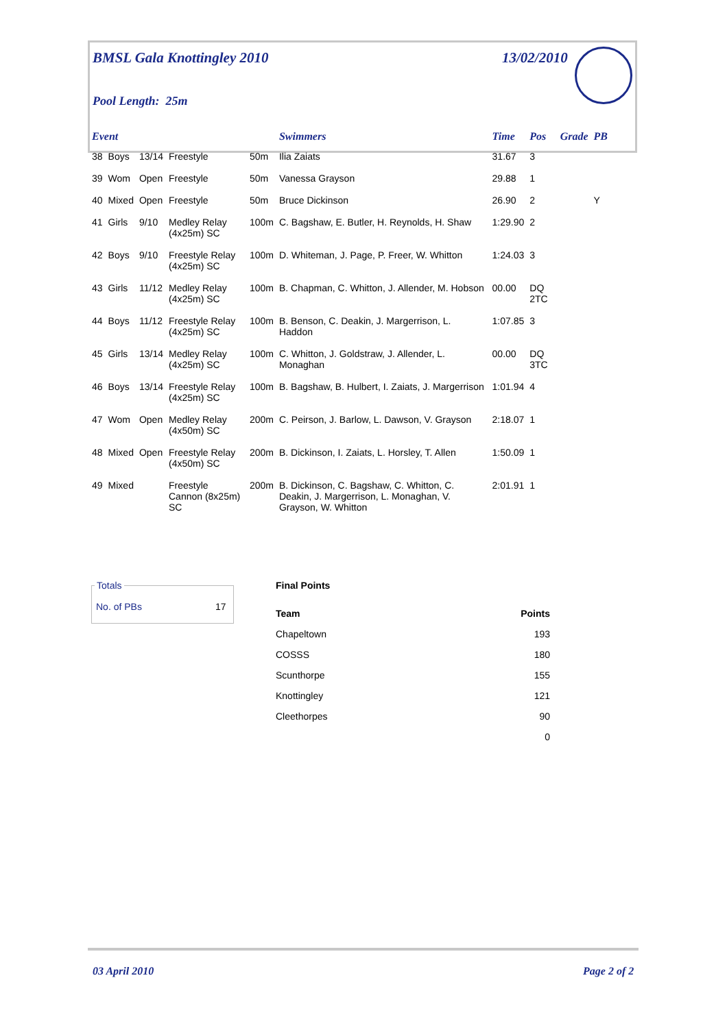BMSL Gala Knottingley 2010 13/02/2010
Pool Length: 25m
| Event | | | | | Swimmers | Time | Pos | Grade | PB |
| --- | --- | --- | --- | --- | --- | --- | --- | --- | --- |
| 38 | Boys | 13/14 | Freestyle | 50m | Ilia Zaiats | 31.67 | 3 | | |
| 39 | Wom | Open | Freestyle | 50m | Vanessa Grayson | 29.88 | 1 | | |
| 40 | Mixed | Open | Freestyle | 50m | Bruce Dickinson | 26.90 | 2 | | Y |
| 41 | Girls | 9/10 | Medley Relay (4x25m) SC | 100m | C. Bagshaw, E. Butler, H. Reynolds, H. Shaw | 1:29.90 | 2 | | |
| 42 | Boys | 9/10 | Freestyle Relay (4x25m) SC | 100m | D. Whiteman, J. Page, P. Freer, W. Whitton | 1:24.03 | 3 | | |
| 43 | Girls | 11/12 | Medley Relay (4x25m) SC | 100m | B. Chapman, C. Whitton, J. Allender, M. Hobson | 00.00 | DQ 2TC | | |
| 44 | Boys | 11/12 | Freestyle Relay (4x25m) SC | 100m | B. Benson, C. Deakin, J. Margerrison, L. Haddon | 1:07.85 | 3 | | |
| 45 | Girls | 13/14 | Medley Relay (4x25m) SC | 100m | C. Whitton, J. Goldstraw, J. Allender, L. Monaghan | 00.00 | DQ 3TC | | |
| 46 | Boys | 13/14 | Freestyle Relay (4x25m) SC | 100m | B. Bagshaw, B. Hulbert, I. Zaiats, J. Margerrison | 1:01.94 | 4 | | |
| 47 | Wom | Open | Medley Relay (4x50m) SC | 200m | C. Peirson, J. Barlow, L. Dawson, V. Grayson | 2:18.07 | 1 | | |
| 48 | Mixed | Open | Freestyle Relay (4x50m) SC | 200m | B. Dickinson, I. Zaiats, L. Horsley, T. Allen | 1:50.09 | 1 | | |
| 49 | Mixed | | Freestyle Cannon (8x25m) SC | 200m | B. Dickinson, C. Bagshaw, C. Whitton, C. Deakin, J. Margerrison, L. Monaghan, V. Grayson, W. Whitton | 2:01.91 | 1 | | |
Totals
No. of PBs 17
Final Points
| Team | Points |
| --- | --- |
| Chapeltown | 193 |
| COSSS | 180 |
| Scunthorpe | 155 |
| Knottingley | 121 |
| Cleethorpes | 90 |
| | 0 |
03 April 2010 Page 2 of 2